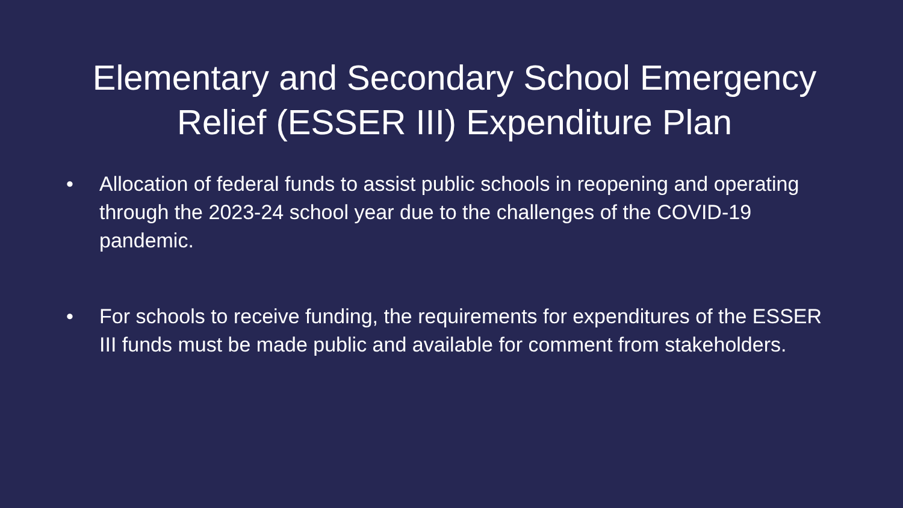Elementary and Secondary School Emergency
Relief (ESSER III) Expenditure Plan
• Allocation of federal funds to assist public schools in reopening and operating through the 2023-24 school year due to the challenges of the COVID-19 pandemic.
• For schools to receive funding, the requirements for expenditures of the ESSER III funds must be made public and available for comment from stakeholders.